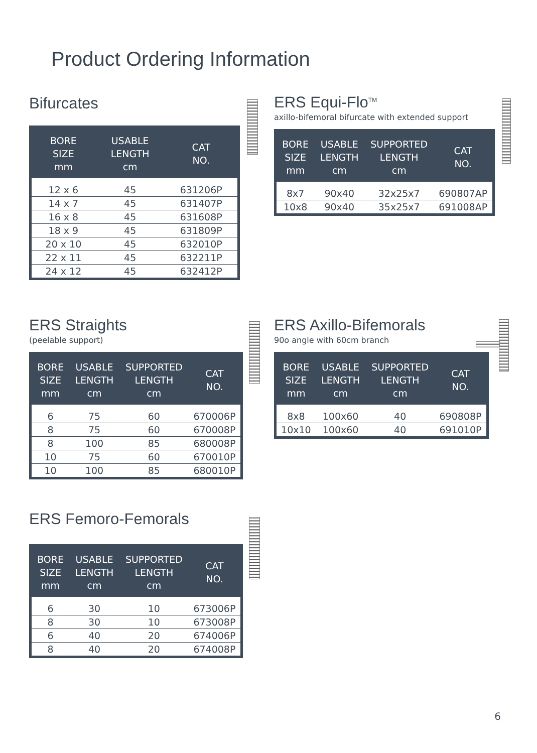Product Ordering Information
Bifurcates
| BORE SIZE mm | USABLE LENGTH cm | CAT NO. |
| --- | --- | --- |
| 12 x 6 | 45 | 631206P |
| 14 x 7 | 45 | 631407P |
| 16 x 8 | 45 | 631608P |
| 18 x 9 | 45 | 631809P |
| 20 x 10 | 45 | 632010P |
| 22 x 11 | 45 | 632211P |
| 24 x 12 | 45 | 632412P |
ERS Equi-Flo<sup>TM</sup>
axillo-bifemoral bifurcate with extended support
| BORE SIZE mm | USABLE LENGTH cm | SUPPORTED LENGTH cm | CAT NO. |
| --- | --- | --- | --- |
| 8x7 | 90x40 | 32x25x7 | 690807AP |
| 10x8 | 90x40 | 35x25x7 | 691008AP |
ERS Straights
(peelable support)
| BORE SIZE mm | USABLE LENGTH cm | SUPPORTED LENGTH cm | CAT NO. |
| --- | --- | --- | --- |
| 6 | 75 | 60 | 670006P |
| 8 | 75 | 60 | 670008P |
| 8 | 100 | 85 | 680008P |
| 10 | 75 | 60 | 670010P |
| 10 | 100 | 85 | 680010P |
ERS Axillo-Bifemorals
90o angle with 60cm branch
| BORE SIZE mm | USABLE LENGTH cm | SUPPORTED LENGTH cm | CAT NO. |
| --- | --- | --- | --- |
| 8x8 | 100x60 | 40 | 690808P |
| 10x10 | 100x60 | 40 | 691010P |
ERS Femoro-Femorals
| BORE SIZE mm | USABLE LENGTH cm | SUPPORTED LENGTH cm | CAT NO. |
| --- | --- | --- | --- |
| 6 | 30 | 10 | 673006P |
| 8 | 30 | 10 | 673008P |
| 6 | 40 | 20 | 674006P |
| 8 | 40 | 20 | 674008P |
6